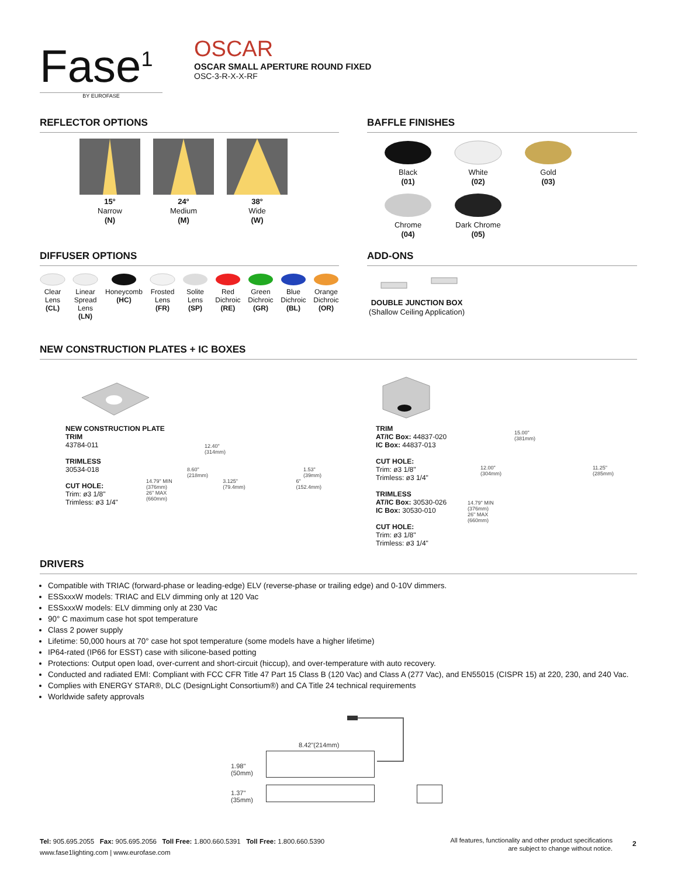Fase<sup>1</sup>
BY EUROFASE
OSCAR
OSCAR SMALL APERTURE ROUND FIXED
OSC-3-R-X-X-RF
REFLECTOR OPTIONS
15°
Narrow
(N)
24°
Medium
(M)
38°
Wide
(W)
BAFFLE FINISHES
Black
(01)
White
(02)
Gold
(03)
Chrome
(04)
Dark Chrome
(05)
DIFFUSER OPTIONS
Clear
Lens
(CL)
Linear
Spread
Lens
(LN)
Honeycomb
(HC)
Frosted
Lens
(FR)
Solite
Lens
(SP)
Red
Dichroic
(RE)
Green
Dichroic
(GR)
Blue
Dichroic
(BL)
Orange
Dichroic
(OR)
ADD-ONS
DOUBLE JUNCTION BOX
(Shallow Ceiling Application)
NEW CONSTRUCTION PLATES + IC BOXES
NEW CONSTRUCTION PLATE
TRIM
43784-011
TRIMLESS
30534-018
CUT HOLE:
Trim: ø3 1/8"
Trimless: ø3 1/4"
12.40"
(314mm)
8.60"
(218mm) 1.53"
(39mm)
14.79" MIN
(376mm)
26" MAX
(660mm) 3.125"
(79.4mm) 6"
(152.4mm)
TRIM
AT/IC Box: 44837-020
IC Box: 44837-013
CUT HOLE:
Trim: ø3 1/8"
Trimless: ø3 1/4"
TRIMLESS
AT/IC Box: 30530-026
IC Box: 30530-010
CUT HOLE:
Trim: ø3 1/8"
Trimless: ø3 1/4"
15.00"
(381mm)
12.00"
(304mm) 11.25"
(285mm)
14.79" MIN
(376mm)
26" MAX
(660mm)
DRIVERS
Compatible with TRIAC (forward-phase or leading-edge) ELV (reverse-phase or trailing edge) and 0-10V dimmers.
ESSxxxW models: TRIAC and ELV dimming only at 120 Vac
ESSxxxW models: ELV dimming only at 230 Vac
90° C maximum case hot spot temperature
Class 2 power supply
Lifetime: 50,000 hours at 70° case hot spot temperature (some models have a higher lifetime)
IP64-rated (IP66 for ESST) case with silicone-based potting
Protections: Output open load, over-current and short-circuit (hiccup), and over-temperature with auto recovery.
Conducted and radiated EMI: Compliant with FCC CFR Title 47 Part 15 Class B (120 Vac) and Class A (277 Vac), and EN55015 (CISPR 15) at 220, 230, and 240 Vac.
Complies with ENERGY STAR®, DLC (DesignLight Consortium®) and CA Title 24 technical requirements
Worldwide safety approvals
8.42"(214mm)
1.98"
(50mm)
1.37"
(35mm)
Tel: 905.695.2055 Fax: 905.695.2056 Toll Free: 1.800.660.5391 Toll Free: 1.800.660.5390
www.fase1lighting.com | www.eurofase.com
All features, functionality and other product specifications
are subject to change without notice.
2